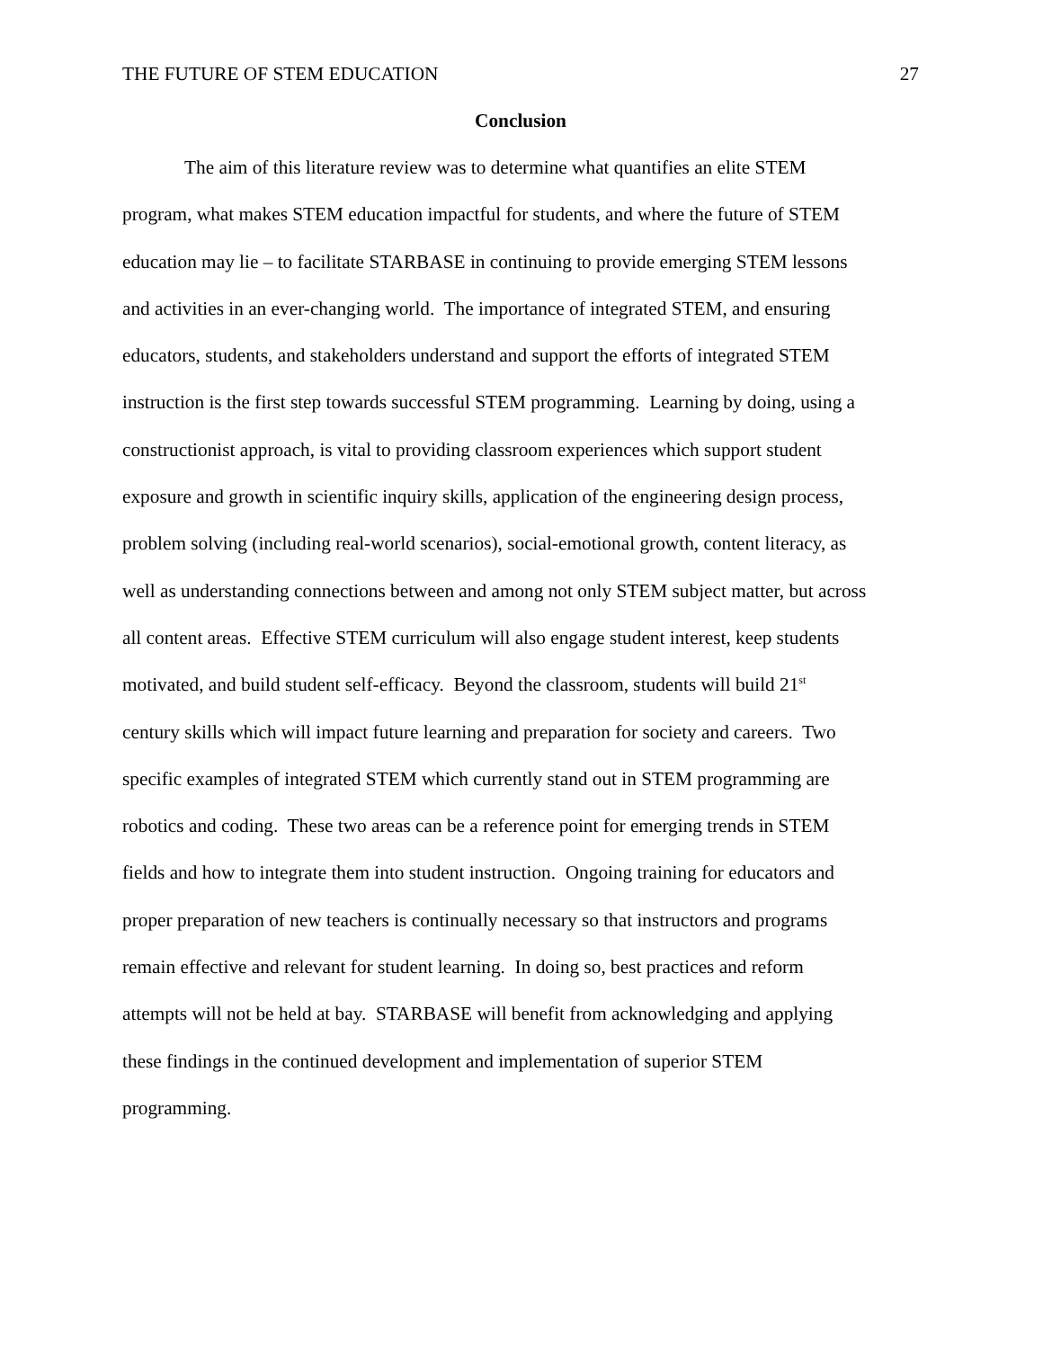THE FUTURE OF STEM EDUCATION 27
Conclusion
The aim of this literature review was to determine what quantifies an elite STEM
program, what makes STEM education impactful for students, and where the future of STEM
education may lie – to facilitate STARBASE in continuing to provide emerging STEM lessons
and activities in an ever-changing world. The importance of integrated STEM, and ensuring
educators, students, and stakeholders understand and support the efforts of integrated STEM
instruction is the first step towards successful STEM programming. Learning by doing, using a
constructionist approach, is vital to providing classroom experiences which support student
exposure and growth in scientific inquiry skills, application of the engineering design process,
problem solving (including real-world scenarios), social-emotional growth, content literacy, as
well as understanding connections between and among not only STEM subject matter, but across
all content areas. Effective STEM curriculum will also engage student interest, keep students
motivated, and build student self-efficacy. Beyond the classroom, students will build 21<sup>st</sup>
century skills which will impact future learning and preparation for society and careers. Two
specific examples of integrated STEM which currently stand out in STEM programming are
robotics and coding. These two areas can be a reference point for emerging trends in STEM
fields and how to integrate them into student instruction. Ongoing training for educators and
proper preparation of new teachers is continually necessary so that instructors and programs
remain effective and relevant for student learning. In doing so, best practices and reform
attempts will not be held at bay. STARBASE will benefit from acknowledging and applying
these findings in the continued development and implementation of superior STEM
programming.